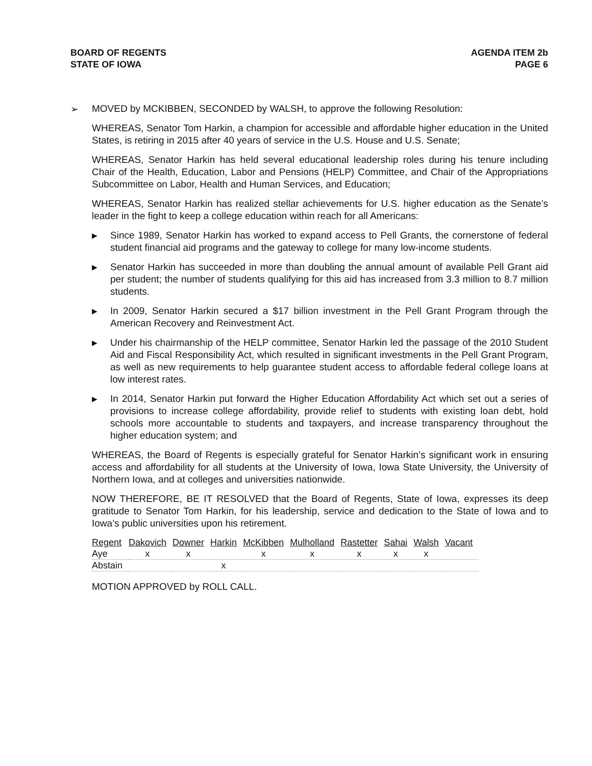BOARD OF REGENTS
STATE OF IOWA
AGENDA ITEM 2b
PAGE 6
➢ MOVED by MCKIBBEN, SECONDED by WALSH, to approve the following Resolution:
WHEREAS, Senator Tom Harkin, a champion for accessible and affordable higher education in the United States, is retiring in 2015 after 40 years of service in the U.S. House and U.S. Senate;
WHEREAS, Senator Harkin has held several educational leadership roles during his tenure including Chair of the Health, Education, Labor and Pensions (HELP) Committee, and Chair of the Appropriations Subcommittee on Labor, Health and Human Services, and Education;
WHEREAS, Senator Harkin has realized stellar achievements for U.S. higher education as the Senate’s leader in the fight to keep a college education within reach for all Americans:
▶ Since 1989, Senator Harkin has worked to expand access to Pell Grants, the cornerstone of federal student financial aid programs and the gateway to college for many low-income students.
▶ Senator Harkin has succeeded in more than doubling the annual amount of available Pell Grant aid per student; the number of students qualifying for this aid has increased from 3.3 million to 8.7 million students.
▶ In 2009, Senator Harkin secured a $17 billion investment in the Pell Grant Program through the American Recovery and Reinvestment Act.
▶ Under his chairmanship of the HELP committee, Senator Harkin led the passage of the 2010 Student Aid and Fiscal Responsibility Act, which resulted in significant investments in the Pell Grant Program, as well as new requirements to help guarantee student access to affordable federal college loans at low interest rates.
▶ In 2014, Senator Harkin put forward the Higher Education Affordability Act which set out a series of provisions to increase college affordability, provide relief to students with existing loan debt, hold schools more accountable to students and taxpayers, and increase transparency throughout the higher education system; and
WHEREAS, the Board of Regents is especially grateful for Senator Harkin’s significant work in ensuring access and affordability for all students at the University of Iowa, Iowa State University, the University of Northern Iowa, and at colleges and universities nationwide.
NOW THEREFORE, BE IT RESOLVED that the Board of Regents, State of Iowa, expresses its deep gratitude to Senator Tom Harkin, for his leadership, service and dedication to the State of Iowa and to Iowa’s public universities upon his retirement.
| Regent | Dakovich | Downer | Harkin | McKibben | Mulholland | Rastetter | Sahai | Walsh | Vacant |
| --- | --- | --- | --- | --- | --- | --- | --- | --- | --- |
| Aye | x | x | | x | x | x | x | x | |
| Abstain | | | x | | | | | | |
MOTION APPROVED by ROLL CALL.